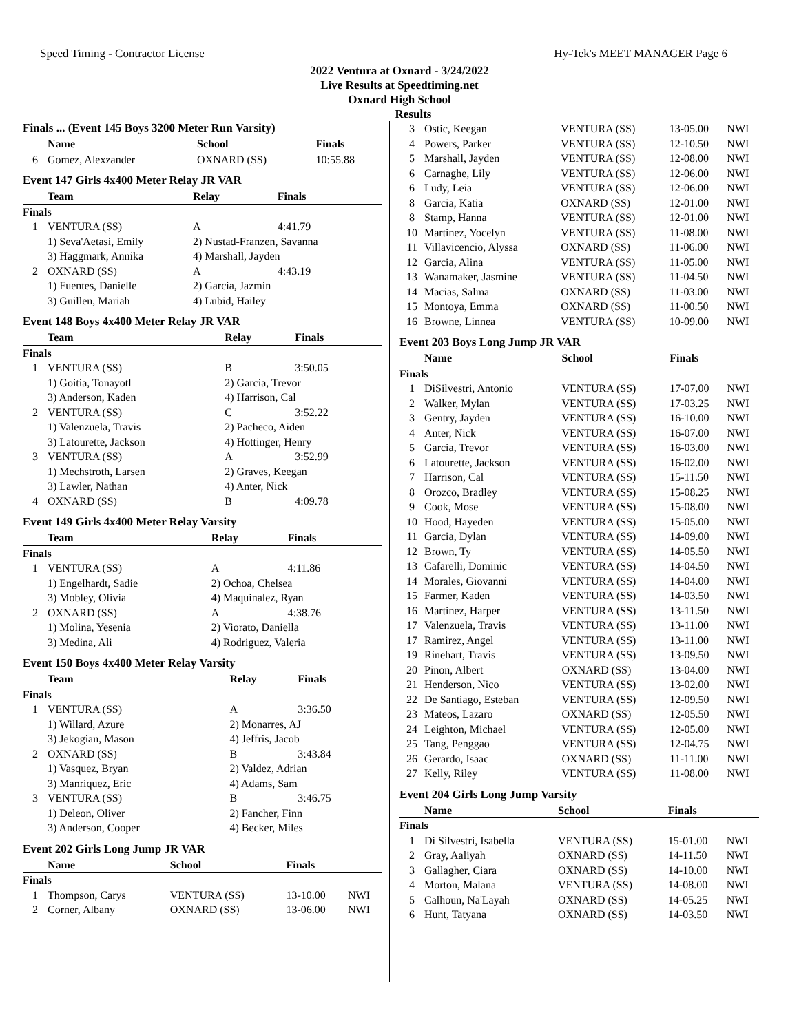Speed Timing - Contractor License Hy-Tek's MEET MANAGER Page 6
2022 Ventura at Oxnard - 3/24/2022
Live Results at Speedtiming.net
Oxnard High School
Results
Finals ... (Event 145 Boys 3200 Meter Run Varsity)
| | Name | School | Finals |
| --- | --- | --- | --- |
| 6 | Gomez, Alexzander | OXNARD (SS) | 10:55.88 |
Event 147 Girls 4x400 Meter Relay JR VAR
| | Team | Relay | Finals |
| --- | --- | --- | --- |
| Finals | | | |
| 1 | VENTURA (SS) | A | 4:41.79 |
| | 1) Seva'Aetasi, Emily | 2) Nustad-Franzen, Savanna | |
| | 3) Haggmark, Annika | 4) Marshall, Jayden | |
| 2 | OXNARD (SS) | A | 4:43.19 |
| | 1) Fuentes, Danielle | 2) Garcia, Jazmin | |
| | 3) Guillen, Mariah | 4) Lubid, Hailey | |
Event 148 Boys 4x400 Meter Relay JR VAR
| | Team | Relay | Finals |
| --- | --- | --- | --- |
| Finals | | | |
| 1 | VENTURA (SS) | B | 3:50.05 |
| | 1) Goitia, Tonayotl | 2) Garcia, Trevor | |
| | 3) Anderson, Kaden | 4) Harrison, Cal | |
| 2 | VENTURA (SS) | C | 3:52.22 |
| | 1) Valenzuela, Travis | 2) Pacheco, Aiden | |
| | 3) Latourette, Jackson | 4) Hottinger, Henry | |
| 3 | VENTURA (SS) | A | 3:52.99 |
| | 1) Mechstroth, Larsen | 2) Graves, Keegan | |
| | 3) Lawler, Nathan | 4) Anter, Nick | |
| 4 | OXNARD (SS) | B | 4:09.78 |
Event 149 Girls 4x400 Meter Relay Varsity
| | Team | Relay | Finals |
| --- | --- | --- | --- |
| Finals | | | |
| 1 | VENTURA (SS) | A | 4:11.86 |
| | 1) Engelhardt, Sadie | 2) Ochoa, Chelsea | |
| | 3) Mobley, Olivia | 4) Maquinalez, Ryan | |
| 2 | OXNARD (SS) | A | 4:38.76 |
| | 1) Molina, Yesenia | 2) Viorato, Daniella | |
| | 3) Medina, Ali | 4) Rodriguez, Valeria | |
Event 150 Boys 4x400 Meter Relay Varsity
| | Team | Relay | Finals |
| --- | --- | --- | --- |
| Finals | | | |
| 1 | VENTURA (SS) | A | 3:36.50 |
| | 1) Willard, Azure | 2) Monarres, AJ | |
| | 3) Jekogian, Mason | 4) Jeffris, Jacob | |
| 2 | OXNARD (SS) | B | 3:43.84 |
| | 1) Vasquez, Bryan | 2) Valdez, Adrian | |
| | 3) Manriquez, Eric | 4) Adams, Sam | |
| 3 | VENTURA (SS) | B | 3:46.75 |
| | 1) Deleon, Oliver | 2) Fancher, Finn | |
| | 3) Anderson, Cooper | 4) Becker, Miles | |
Event 202 Girls Long Jump JR VAR
| | Name | School | Finals | |
| --- | --- | --- | --- | --- |
| Finals | | | | |
| 1 | Thompson, Carys | VENTURA (SS) | 13-10.00 | NWI |
| 2 | Corner, Albany | OXNARD (SS) | 13-06.00 | NWI |
| 3 | Ostic, Keegan | VENTURA (SS) | 13-05.00 | NWI |
| 4 | Powers, Parker | VENTURA (SS) | 12-10.50 | NWI |
| 5 | Marshall, Jayden | VENTURA (SS) | 12-08.00 | NWI |
| 6 | Carnaghe, Lily | VENTURA (SS) | 12-06.00 | NWI |
| 6 | Ludy, Leia | VENTURA (SS) | 12-06.00 | NWI |
| 8 | Garcia, Katia | OXNARD (SS) | 12-01.00 | NWI |
| 8 | Stamp, Hanna | VENTURA (SS) | 12-01.00 | NWI |
| 10 | Martinez, Yocelyn | VENTURA (SS) | 11-08.00 | NWI |
| 11 | Villavicencio, Alyssa | OXNARD (SS) | 11-06.00 | NWI |
| 12 | Garcia, Alina | VENTURA (SS) | 11-05.00 | NWI |
| 13 | Wanamaker, Jasmine | VENTURA (SS) | 11-04.50 | NWI |
| 14 | Macias, Salma | OXNARD (SS) | 11-03.00 | NWI |
| 15 | Montoya, Emma | OXNARD (SS) | 11-00.50 | NWI |
| 16 | Browne, Linnea | VENTURA (SS) | 10-09.00 | NWI |
Event 203 Boys Long Jump JR VAR
| | Name | School | Finals | |
| --- | --- | --- | --- | --- |
| Finals | | | | |
| 1 | DiSilvestri, Antonio | VENTURA (SS) | 17-07.00 | NWI |
| 2 | Walker, Mylan | VENTURA (SS) | 17-03.25 | NWI |
| 3 | Gentry, Jayden | VENTURA (SS) | 16-10.00 | NWI |
| 4 | Anter, Nick | VENTURA (SS) | 16-07.00 | NWI |
| 5 | Garcia, Trevor | VENTURA (SS) | 16-03.00 | NWI |
| 6 | Latourette, Jackson | VENTURA (SS) | 16-02.00 | NWI |
| 7 | Harrison, Cal | VENTURA (SS) | 15-11.50 | NWI |
| 8 | Orozco, Bradley | VENTURA (SS) | 15-08.25 | NWI |
| 9 | Cook, Mose | VENTURA (SS) | 15-08.00 | NWI |
| 10 | Hood, Hayeden | VENTURA (SS) | 15-05.00 | NWI |
| 11 | Garcia, Dylan | VENTURA (SS) | 14-09.00 | NWI |
| 12 | Brown, Ty | VENTURA (SS) | 14-05.50 | NWI |
| 13 | Cafarelli, Dominic | VENTURA (SS) | 14-04.50 | NWI |
| 14 | Morales, Giovanni | VENTURA (SS) | 14-04.00 | NWI |
| 15 | Farmer, Kaden | VENTURA (SS) | 14-03.50 | NWI |
| 16 | Martinez, Harper | VENTURA (SS) | 13-11.50 | NWI |
| 17 | Valenzuela, Travis | VENTURA (SS) | 13-11.00 | NWI |
| 17 | Ramirez, Angel | VENTURA (SS) | 13-11.00 | NWI |
| 19 | Rinehart, Travis | VENTURA (SS) | 13-09.50 | NWI |
| 20 | Pinon, Albert | OXNARD (SS) | 13-04.00 | NWI |
| 21 | Henderson, Nico | VENTURA (SS) | 13-02.00 | NWI |
| 22 | De Santiago, Esteban | VENTURA (SS) | 12-09.50 | NWI |
| 23 | Mateos, Lazaro | OXNARD (SS) | 12-05.50 | NWI |
| 24 | Leighton, Michael | VENTURA (SS) | 12-05.00 | NWI |
| 25 | Tang, Penggao | VENTURA (SS) | 12-04.75 | NWI |
| 26 | Gerardo, Isaac | OXNARD (SS) | 11-11.00 | NWI |
| 27 | Kelly, Riley | VENTURA (SS) | 11-08.00 | NWI |
Event 204 Girls Long Jump Varsity
| | Name | School | Finals | |
| --- | --- | --- | --- | --- |
| Finals | | | | |
| 1 | Di Silvestri, Isabella | VENTURA (SS) | 15-01.00 | NWI |
| 2 | Gray, Aaliyah | OXNARD (SS) | 14-11.50 | NWI |
| 3 | Gallagher, Ciara | OXNARD (SS) | 14-10.00 | NWI |
| 4 | Morton, Malana | VENTURA (SS) | 14-08.00 | NWI |
| 5 | Calhoun, Na'Layah | OXNARD (SS) | 14-05.25 | NWI |
| 6 | Hunt, Tatyana | OXNARD (SS) | 14-03.50 | NWI |